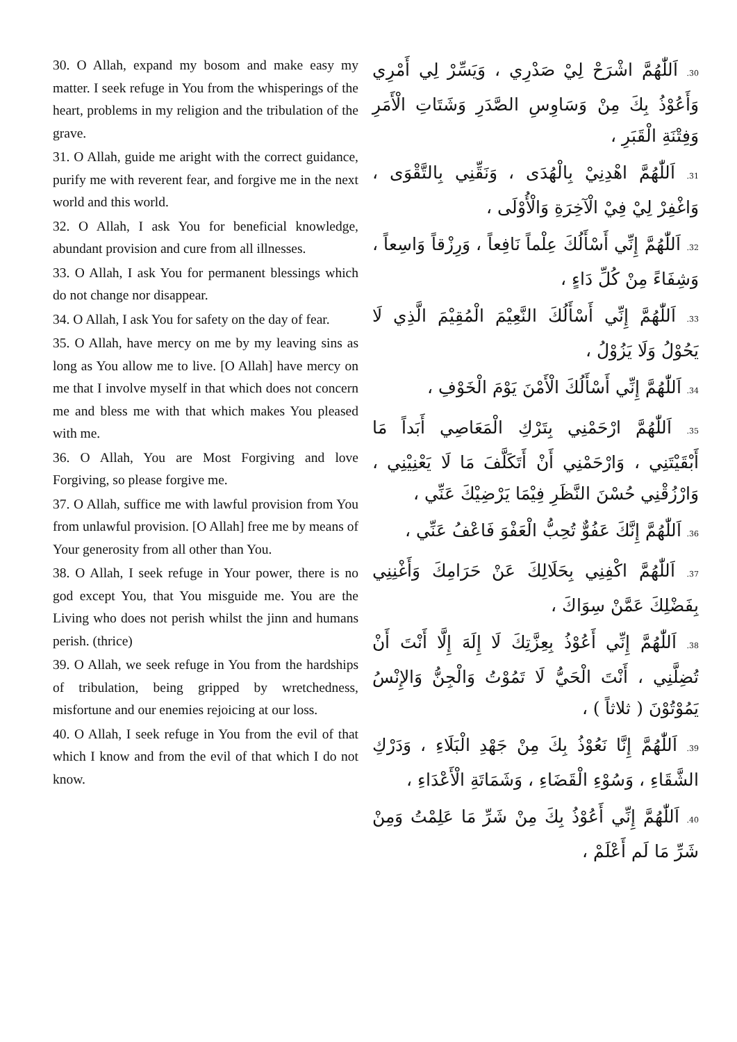30. O Allah, expand my bosom and make easy my matter. I seek refuge in You from the whisperings of the heart, problems in my religion and the tribulation of the grave.
31. O Allah, guide me aright with the correct guidance, purify me with reverent fear, and forgive me in the next world and this world.
32. O Allah, I ask You for beneficial knowledge, abundant provision and cure from all illnesses.
33. O Allah, I ask You for permanent blessings which do not change nor disappear.
34. O Allah, I ask You for safety on the day of fear.
35. O Allah, have mercy on me by my leaving sins as long as You allow me to live. [O Allah] have mercy on me that I involve myself in that which does not concern me and bless me with that which makes You pleased with me.
36. O Allah, You are Most Forgiving and love Forgiving, so please forgive me.
37. O Allah, suffice me with lawful provision from You from unlawful provision. [O Allah] free me by means of Your generosity from all other than You.
38. O Allah, I seek refuge in Your power, there is no god except You, that You misguide me. You are the Living who does not perish whilst the jinn and humans perish. (thrice)
39. O Allah, we seek refuge in You from the hardships of tribulation, being gripped by wretchedness, misfortune and our enemies rejoicing at our loss.
40. O Allah, I seek refuge in You from the evil of that which I know and from the evil of that which I do not know.
30. اَللّٰهُمَّ اشْرَحْ لِيْ صَدْرِي ، وَيَسِّرْ لِي أَمْرِي وَأَعُوْذُ بِكَ مِنْ وَسَاوِسِ الصَّدَرِ وَشَتَاتِ الْأَمَرِ وَفِتْنَةِ الْقَبَرِ ،
31. اَللّٰهُمَّ اهْدِنِيْ بِالْهُدَى ، وَنَقِّنِي بِالتَّقْوَى ، وَاغْفِرْ لِيْ فِيْ الْآخِرَةِ وَالْأُوْلَى ،
32. اَللّٰهُمَّ إِنِّي أَسْأَلُكَ عِلْماً نَافِعاً ، وَرِزْقاً وَاسِعاً ، وَشِفَاءً مِنْ كُلِّ دَاءٍ ،
33. اَللّٰهُمَّ إِنِّي أَسْأَلُكَ النَّعِيْمَ الْمُقِيْمَ الَّذِي لَا يَحُوْلُ وَلَا يَزُوْلُ ،
34. اَللّٰهُمَّ إِنِّي أَسْأَلُكَ الْأَمْنَ يَوْمَ الْخَوْفِ ،
35. اَللّٰهُمَّ ارْحَمْنِي بِتَرْكِ الْمَعَاصِي أَبَداً مَا أَبْقَيْتَنِي ، وَارْحَمْنِي أَنْ أَتَكَلَّفَ مَا لَا يَعْنِيْنِي ، وَارْزُقْنِي حُسْنَ النَّظَرِ فِيْمَا يَرْضِيْكَ عَنِّي ،
36. اَللّٰهُمَّ إِنَّكَ عَفُوٌّ تُحِبُّ الْعَفْوَ فَاعْفُ عَنِّي ،
37. اَللّٰهُمَّ اكْفِنِي بِحَلَالِكَ عَنْ حَرَامِكَ وَأَغْنِنِي بِفَضْلِكَ عَمَّنْ سِوَاكَ ،
38. اَللّٰهُمَّ إِنِّي أَعُوْذُ بِعِزَّتِكَ لَا إِلَهَ إِلَّا أَنْتَ أَنْ تُضِلَّنِي ، أَنْتَ الْحَيُّ لَا تَمُوْتُ وَالْجِنُّ وَالإِنْسُ يَمُوْتُوْنَ ( ثلاثاً ) ،
39. اَللّٰهُمَّ إِنَّا نَعُوْذُ بِكَ مِنْ جَهْدِ الْبَلَاءِ ، وَدَرْكِ الشَّقَاءِ ، وَسُوْءِ الْقَضَاءِ ، وَشَمَاتَةِ الْأَعْدَاءِ ،
40. اَللّٰهُمَّ إِنِّي أَعُوْذُ بِكَ مِنْ شَرِّ مَا عَلِمْتُ وَمِنْ شَرِّ مَا لَم أَعْلَمْ ،